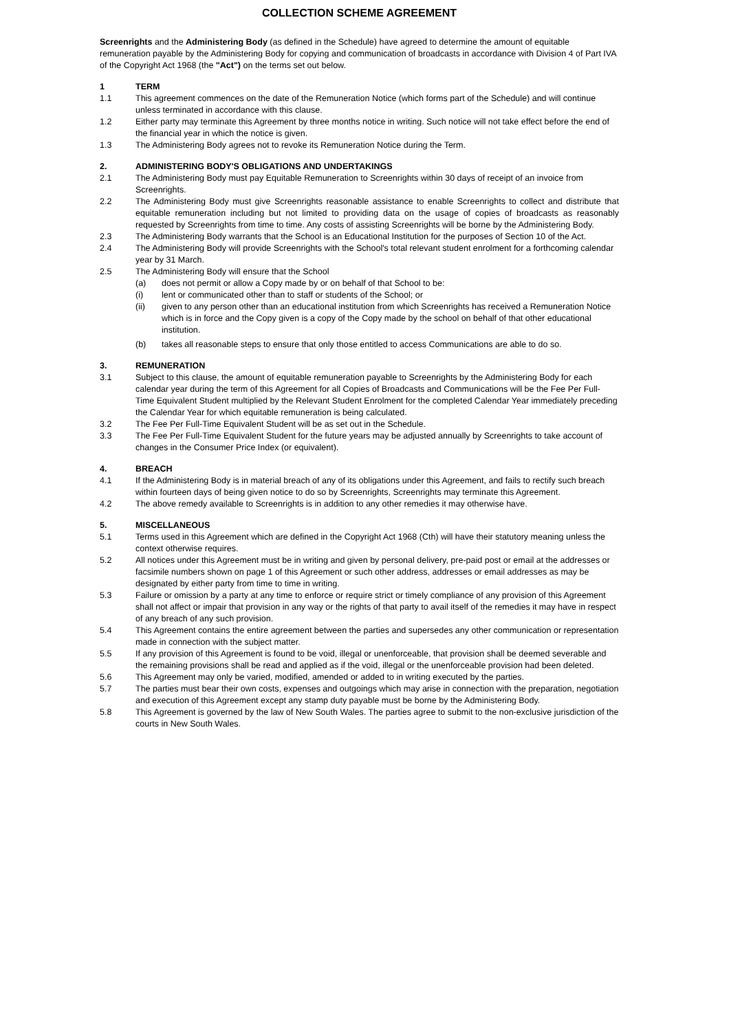COLLECTION SCHEME AGREEMENT
Screenrights and the Administering Body (as defined in the Schedule) have agreed to determine the amount of equitable remuneration payable by the Administering Body for copying and communication of broadcasts in accordance with Division 4 of Part IVA of the Copyright Act 1968 (the "Act") on the terms set out below.
1 TERM
1.1 This agreement commences on the date of the Remuneration Notice (which forms part of the Schedule) and will continue unless terminated in accordance with this clause.
1.2 Either party may terminate this Agreement by three months notice in writing. Such notice will not take effect before the end of the financial year in which the notice is given.
1.3 The Administering Body agrees not to revoke its Remuneration Notice during the Term.
2. ADMINISTERING BODY'S OBLIGATIONS AND UNDERTAKINGS
2.1 The Administering Body must pay Equitable Remuneration to Screenrights within 30 days of receipt of an invoice from Screenrights.
2.2 The Administering Body must give Screenrights reasonable assistance to enable Screenrights to collect and distribute that equitable remuneration including but not limited to providing data on the usage of copies of broadcasts as reasonably requested by Screenrights from time to time. Any costs of assisting Screenrights will be borne by the Administering Body.
2.3 The Administering Body warrants that the School is an Educational Institution for the purposes of Section 10 of the Act.
2.4 The Administering Body will provide Screenrights with the School's total relevant student enrolment for a forthcoming calendar year by 31 March.
2.5 The Administering Body will ensure that the School
(a) does not permit or allow a Copy made by or on behalf of that School to be:
(i) lent or communicated other than to staff or students of the School; or
(ii) given to any person other than an educational institution from which Screenrights has received a Remuneration Notice which is in force and the Copy given is a copy of the Copy made by the school on behalf of that other educational institution.
(b) takes all reasonable steps to ensure that only those entitled to access Communications are able to do so.
3. REMUNERATION
3.1 Subject to this clause, the amount of equitable remuneration payable to Screenrights by the Administering Body for each calendar year during the term of this Agreement for all Copies of Broadcasts and Communications will be the Fee Per Full-Time Equivalent Student multiplied by the Relevant Student Enrolment for the completed Calendar Year immediately preceding the Calendar Year for which equitable remuneration is being calculated.
3.2 The Fee Per Full-Time Equivalent Student will be as set out in the Schedule.
3.3 The Fee Per Full-Time Equivalent Student for the future years may be adjusted annually by Screenrights to take account of changes in the Consumer Price Index (or equivalent).
4. BREACH
4.1 If the Administering Body is in material breach of any of its obligations under this Agreement, and fails to rectify such breach within fourteen days of being given notice to do so by Screenrights, Screenrights may terminate this Agreement.
4.2 The above remedy available to Screenrights is in addition to any other remedies it may otherwise have.
5. MISCELLANEOUS
5.1 Terms used in this Agreement which are defined in the Copyright Act 1968 (Cth) will have their statutory meaning unless the context otherwise requires.
5.2 All notices under this Agreement must be in writing and given by personal delivery, pre-paid post or email at the addresses or facsimile numbers shown on page 1 of this Agreement or such other address, addresses or email addresses as may be designated by either party from time to time in writing.
5.3 Failure or omission by a party at any time to enforce or require strict or timely compliance of any provision of this Agreement shall not affect or impair that provision in any way or the rights of that party to avail itself of the remedies it may have in respect of any breach of any such provision.
5.4 This Agreement contains the entire agreement between the parties and supersedes any other communication or representation made in connection with the subject matter.
5.5 If any provision of this Agreement is found to be void, illegal or unenforceable, that provision shall be deemed severable and the remaining provisions shall be read and applied as if the void, illegal or the unenforceable provision had been deleted.
5.6 This Agreement may only be varied, modified, amended or added to in writing executed by the parties.
5.7 The parties must bear their own costs, expenses and outgoings which may arise in connection with the preparation, negotiation and execution of this Agreement except any stamp duty payable must be borne by the Administering Body.
5.8 This Agreement is governed by the law of New South Wales. The parties agree to submit to the non-exclusive jurisdiction of the courts in New South Wales.